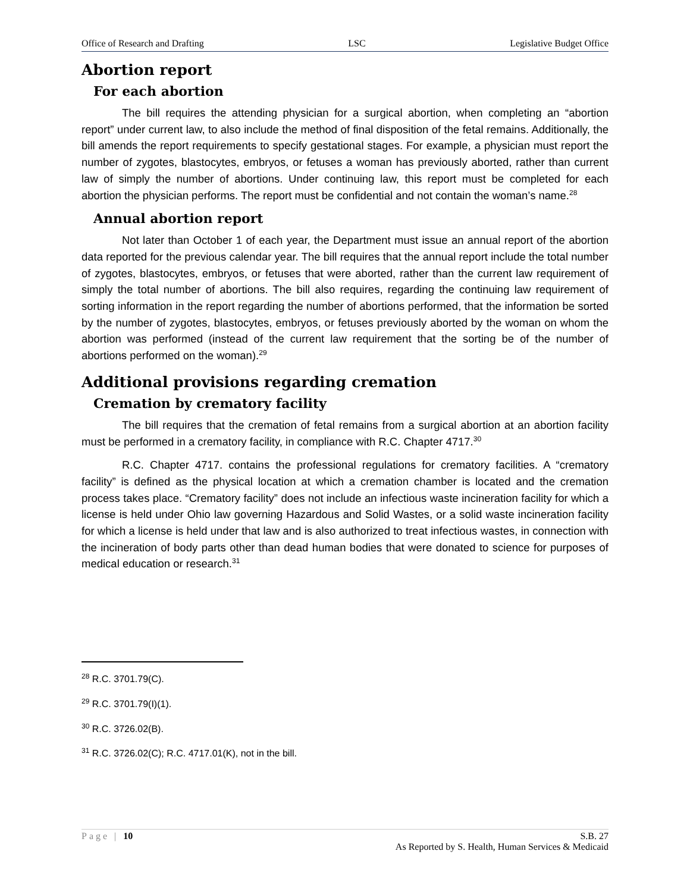Office of Research and Drafting LSC Legislative Budget Office
Abortion report
For each abortion
The bill requires the attending physician for a surgical abortion, when completing an “abortion report” under current law, to also include the method of final disposition of the fetal remains. Additionally, the bill amends the report requirements to specify gestational stages. For example, a physician must report the number of zygotes, blastocytes, embryos, or fetuses a woman has previously aborted, rather than current law of simply the number of abortions. Under continuing law, this report must be completed for each abortion the physician performs. The report must be confidential and not contain the woman’s name.<sup>28</sup>
Annual abortion report
Not later than October 1 of each year, the Department must issue an annual report of the abortion data reported for the previous calendar year. The bill requires that the annual report include the total number of zygotes, blastocytes, embryos, or fetuses that were aborted, rather than the current law requirement of simply the total number of abortions. The bill also requires, regarding the continuing law requirement of sorting information in the report regarding the number of abortions performed, that the information be sorted by the number of zygotes, blastocytes, embryos, or fetuses previously aborted by the woman on whom the abortion was performed (instead of the current law requirement that the sorting be of the number of abortions performed on the woman).<sup>29</sup>
Additional provisions regarding cremation
Cremation by crematory facility
The bill requires that the cremation of fetal remains from a surgical abortion at an abortion facility must be performed in a crematory facility, in compliance with R.C. Chapter 4717.<sup>30</sup>
R.C. Chapter 4717. contains the professional regulations for crematory facilities. A “crematory facility” is defined as the physical location at which a cremation chamber is located and the cremation process takes place. “Crematory facility” does not include an infectious waste incineration facility for which a license is held under Ohio law governing Hazardous and Solid Wastes, or a solid waste incineration facility for which a license is held under that law and is also authorized to treat infectious wastes, in connection with the incineration of body parts other than dead human bodies that were donated to science for purposes of medical education or research.<sup>31</sup>
<sup>28</sup> R.C. 3701.79(C).
<sup>29</sup> R.C. 3701.79(I)(1).
<sup>30</sup> R.C. 3726.02(B).
<sup>31</sup> R.C. 3726.02(C); R.C. 4717.01(K), not in the bill.
Page | 10 S.B. 27
As Reported by S. Health, Human Services & Medicaid